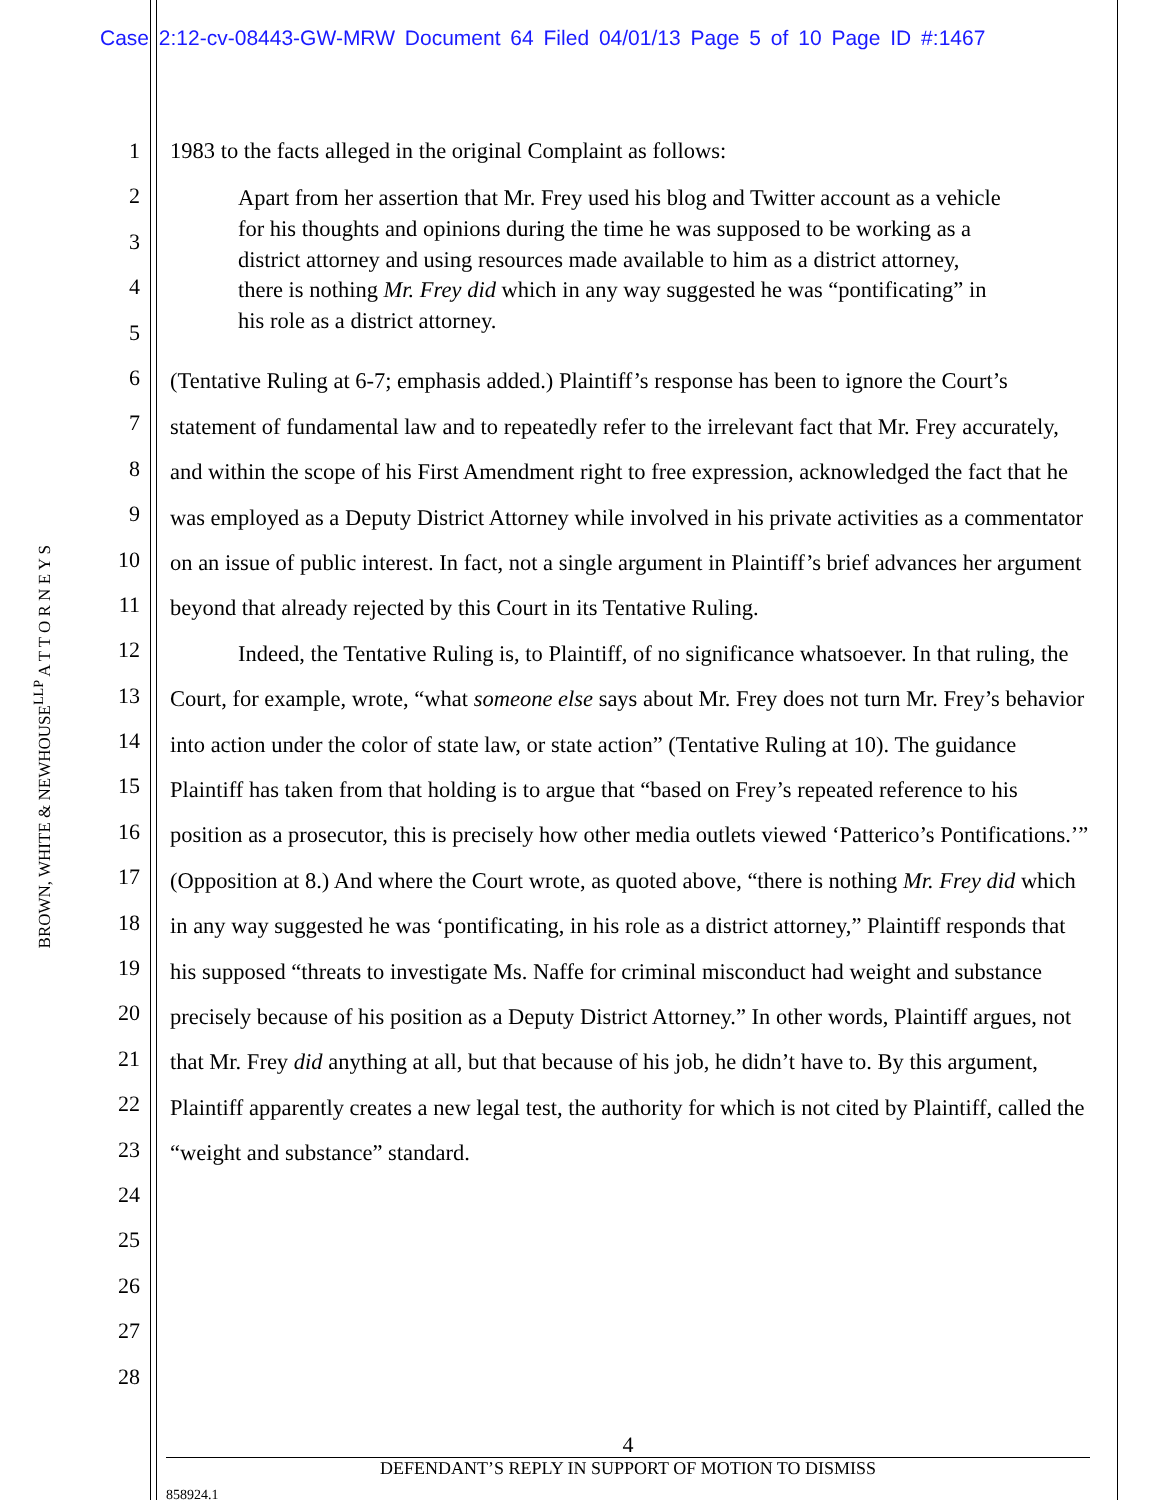Case 2:12-cv-08443-GW-MRW Document 64 Filed 04/01/13 Page 5 of 10 Page ID #:1467
BROWN, WHITE & NEWHOUSE<sup>LLP</sup> A T T O R N E Y S
1
2
3
4
5
6
7
8
9
10
11
12
13
14
15
16
17
18
19
20
21
22
23
24
25
26
27
28
1983 to the facts alleged in the original Complaint as follows:
Apart from her assertion that Mr. Frey used his blog and Twitter account as a vehicle for his thoughts and opinions during the time he was supposed to be working as a district attorney and using resources made available to him as a district attorney, there is nothing Mr. Frey did which in any way suggested he was “pontificating” in his role as a district attorney.
(Tentative Ruling at 6-7; emphasis added.) Plaintiff’s response has been to ignore the Court’s statement of fundamental law and to repeatedly refer to the irrelevant fact that Mr. Frey accurately, and within the scope of his First Amendment right to free expression, acknowledged the fact that he was employed as a Deputy District Attorney while involved in his private activities as a commentator on an issue of public interest. In fact, not a single argument in Plaintiff’s brief advances her argument beyond that already rejected by this Court in its Tentative Ruling.
Indeed, the Tentative Ruling is, to Plaintiff, of no significance whatsoever. In that ruling, the Court, for example, wrote, “what someone else says about Mr. Frey does not turn Mr. Frey’s behavior into action under the color of state law, or state action” (Tentative Ruling at 10). The guidance Plaintiff has taken from that holding is to argue that “based on Frey’s repeated reference to his position as a prosecutor, this is precisely how other media outlets viewed ‘Patterico’s Pontifications.’” (Opposition at 8.) And where the Court wrote, as quoted above, “there is nothing Mr. Frey did which in any way suggested he was ‘pontificating, in his role as a district attorney,” Plaintiff responds that his supposed “threats to investigate Ms. Naffe for criminal misconduct had weight and substance precisely because of his position as a Deputy District Attorney.” In other words, Plaintiff argues, not that Mr. Frey did anything at all, but that because of his job, he didn’t have to. By this argument, Plaintiff apparently creates a new legal test, the authority for which is not cited by Plaintiff, called the “weight and substance” standard.
4
DEFENDANT’S REPLY IN SUPPORT OF MOTION TO DISMISS
858924.1